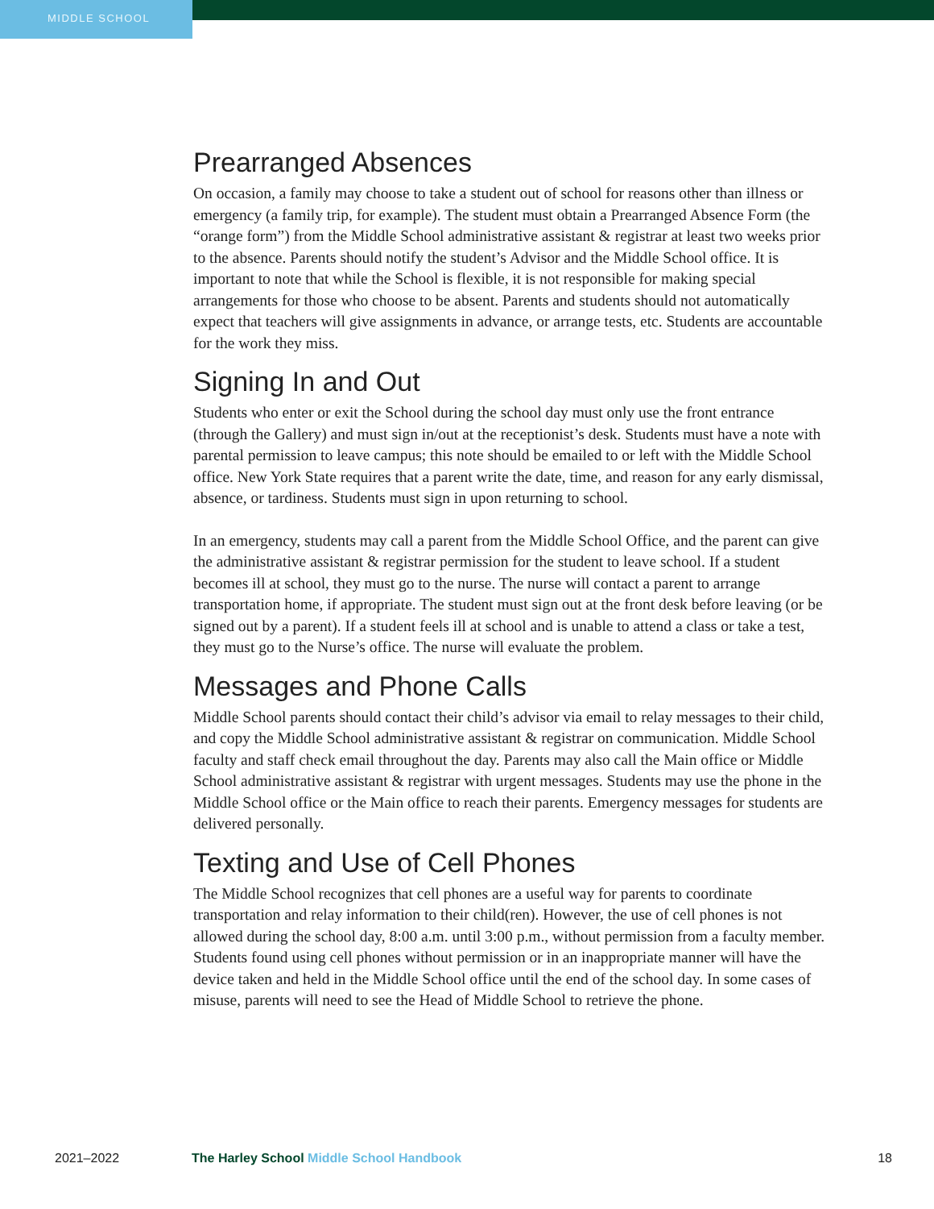MIDDLE SCHOOL
Prearranged Absences
On occasion, a family may choose to take a student out of school for reasons other than illness or emergency (a family trip, for example). The student must obtain a Prearranged Absence Form (the “orange form”) from the Middle School administrative assistant & registrar at least two weeks prior to the absence. Parents should notify the student’s Advisor and the Middle School office. It is important to note that while the School is flexible, it is not responsible for making special arrangements for those who choose to be absent. Parents and students should not automatically expect that teachers will give assignments in advance, or arrange tests, etc. Students are accountable for the work they miss.
Signing In and Out
Students who enter or exit the School during the school day must only use the front entrance (through the Gallery) and must sign in/out at the receptionist’s desk. Students must have a note with parental permission to leave campus; this note should be emailed to or left with the Middle School office. New York State requires that a parent write the date, time, and reason for any early dismissal, absence, or tardiness. Students must sign in upon returning to school.
In an emergency, students may call a parent from the Middle School Office, and the parent can give the administrative assistant & registrar permission for the student to leave school. If a student becomes ill at school, they must go to the nurse. The nurse will contact a parent to arrange transportation home, if appropriate. The student must sign out at the front desk before leaving (or be signed out by a parent). If a student feels ill at school and is unable to attend a class or take a test, they must go to the Nurse’s office. The nurse will evaluate the problem.
Messages and Phone Calls
Middle School parents should contact their child’s advisor via email to relay messages to their child, and copy the Middle School administrative assistant & registrar on communication. Middle School faculty and staff check email throughout the day. Parents may also call the Main office or Middle School administrative assistant & registrar with urgent messages. Students may use the phone in the Middle School office or the Main office to reach their parents. Emergency messages for students are delivered personally.
Texting and Use of Cell Phones
The Middle School recognizes that cell phones are a useful way for parents to coordinate transportation and relay information to their child(ren). However, the use of cell phones is not allowed during the school day, 8:00 a.m. until 3:00 p.m., without permission from a faculty member. Students found using cell phones without permission or in an inappropriate manner will have the device taken and held in the Middle School office until the end of the school day. In some cases of misuse, parents will need to see the Head of Middle School to retrieve the phone.
2021–2022 The Harley School Middle School Handbook 18